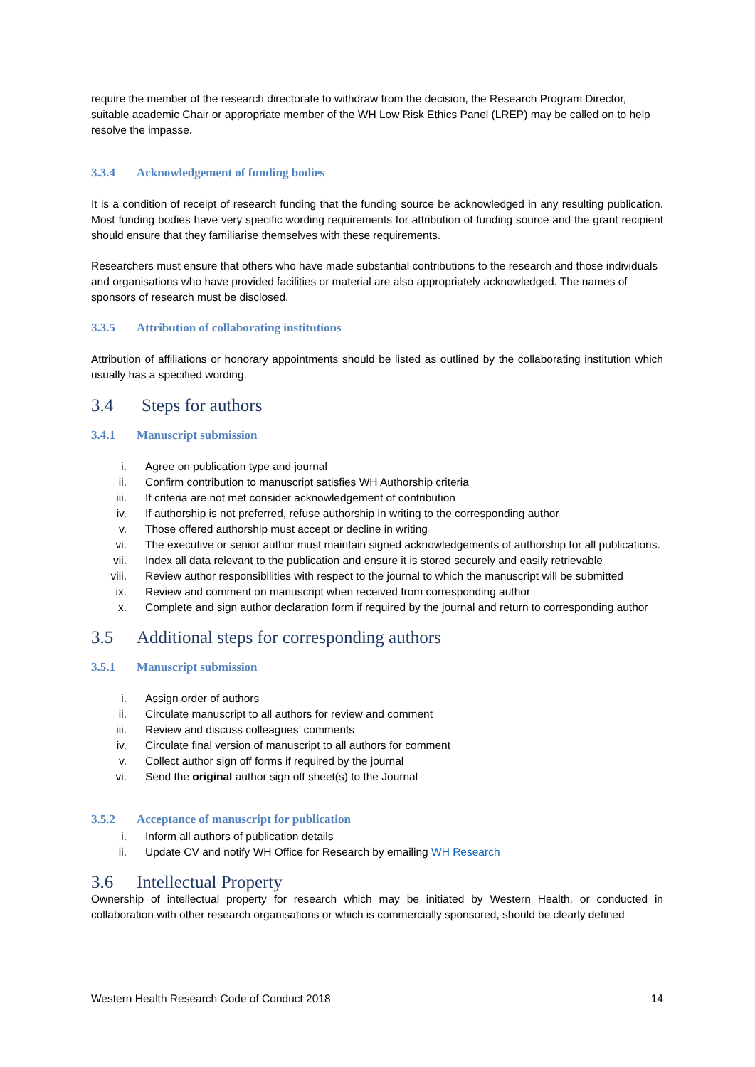require the member of the research directorate to withdraw from the decision, the Research Program Director, suitable academic Chair or appropriate member of the WH Low Risk Ethics Panel (LREP) may be called on to help resolve the impasse.
3.3.4 Acknowledgement of funding bodies
It is a condition of receipt of research funding that the funding source be acknowledged in any resulting publication. Most funding bodies have very specific wording requirements for attribution of funding source and the grant recipient should ensure that they familiarise themselves with these requirements.
Researchers must ensure that others who have made substantial contributions to the research and those individuals and organisations who have provided facilities or material are also appropriately acknowledged. The names of sponsors of research must be disclosed.
3.3.5 Attribution of collaborating institutions
Attribution of affiliations or honorary appointments should be listed as outlined by the collaborating institution which usually has a specified wording.
3.4 Steps for authors
3.4.1 Manuscript submission
i. Agree on publication type and journal
ii. Confirm contribution to manuscript satisfies WH Authorship criteria
iii. If criteria are not met consider acknowledgement of contribution
iv. If authorship is not preferred, refuse authorship in writing to the corresponding author
v. Those offered authorship must accept or decline in writing
vi. The executive or senior author must maintain signed acknowledgements of authorship for all publications.
vii. Index all data relevant to the publication and ensure it is stored securely and easily retrievable
viii. Review author responsibilities with respect to the journal to which the manuscript will be submitted
ix. Review and comment on manuscript when received from corresponding author
x. Complete and sign author declaration form if required by the journal and return to corresponding author
3.5 Additional steps for corresponding authors
3.5.1 Manuscript submission
i. Assign order of authors
ii. Circulate manuscript to all authors for review and comment
iii. Review and discuss colleagues’ comments
iv. Circulate final version of manuscript to all authors for comment
v. Collect author sign off forms if required by the journal
vi. Send the original author sign off sheet(s) to the Journal
3.5.2 Acceptance of manuscript for publication
i. Inform all authors of publication details
ii. Update CV and notify WH Office for Research by emailing WH Research
3.6 Intellectual Property
Ownership of intellectual property for research which may be initiated by Western Health, or conducted in collaboration with other research organisations or which is commercially sponsored, should be clearly defined
Western Health Research Code of Conduct 2018 14